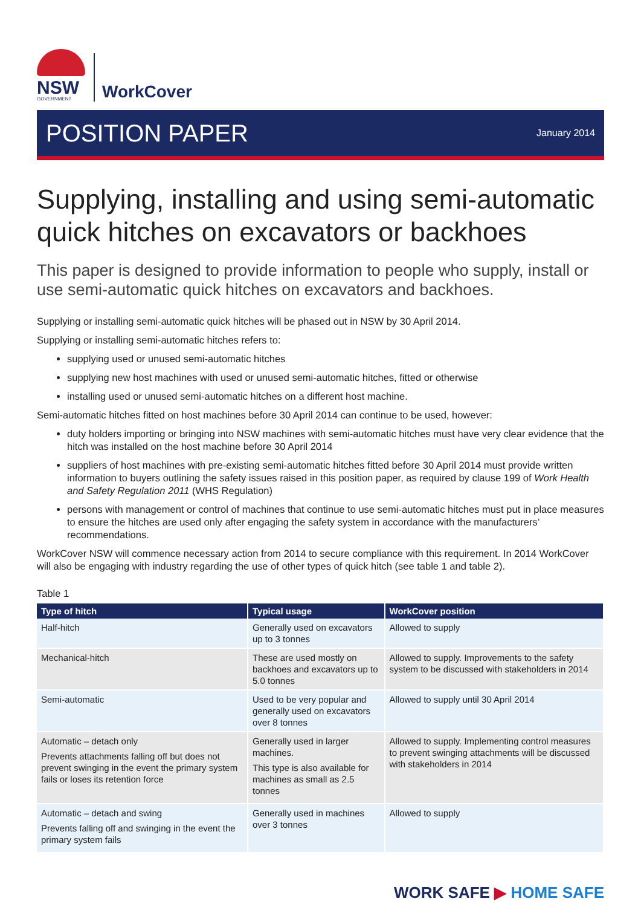NSW
GOVERNMENT
WorkCover
POSITION PAPER
January 2014
Supplying, installing and using semi-automatic quick hitches on excavators or backhoes
This paper is designed to provide information to people who supply, install or use semi-automatic quick hitches on excavators and backhoes.
Supplying or installing semi-automatic quick hitches will be phased out in NSW by 30 April 2014.
Supplying or installing semi-automatic hitches refers to:
supplying used or unused semi-automatic hitches
supplying new host machines with used or unused semi-automatic hitches, fitted or otherwise
installing used or unused semi-automatic hitches on a different host machine.
Semi-automatic hitches fitted on host machines before 30 April 2014 can continue to be used, however:
duty holders importing or bringing into NSW machines with semi-automatic hitches must have very clear evidence that the hitch was installed on the host machine before 30 April 2014
suppliers of host machines with pre-existing semi-automatic hitches fitted before 30 April 2014 must provide written information to buyers outlining the safety issues raised in this position paper, as required by clause 199 of Work Health and Safety Regulation 2011 (WHS Regulation)
persons with management or control of machines that continue to use semi-automatic hitches must put in place measures to ensure the hitches are used only after engaging the safety system in accordance with the manufacturers’ recommendations.
WorkCover NSW will commence necessary action from 2014 to secure compliance with this requirement. In 2014 WorkCover will also be engaging with industry regarding the use of other types of quick hitch (see table 1 and table 2).
Table 1
| Type of hitch | Typical usage | WorkCover position |
| --- | --- | --- |
| Half-hitch | Generally used on excavators up to 3 tonnes | Allowed to supply |
| Mechanical-hitch | These are used mostly on backhoes and excavators up to 5.0 tonnes | Allowed to supply. Improvements to the safety system to be discussed with stakeholders in 2014 |
| Semi-automatic | Used to be very popular and generally used on excavators over 8 tonnes | Allowed to supply until 30 April 2014 |
| Automatic – detach only Prevents attachments falling off but does not prevent swinging in the event the primary system fails or loses its retention force | Generally used in larger machines. This type is also available for machines as small as 2.5 tonnes | Allowed to supply. Implementing control measures to prevent swinging attachments will be discussed with stakeholders in 2014 |
| Automatic – detach and swing Prevents falling off and swinging in the event the primary system fails | Generally used in machines over 3 tonnes | Allowed to supply |
WORK SAFE ▶ HOME SAFE